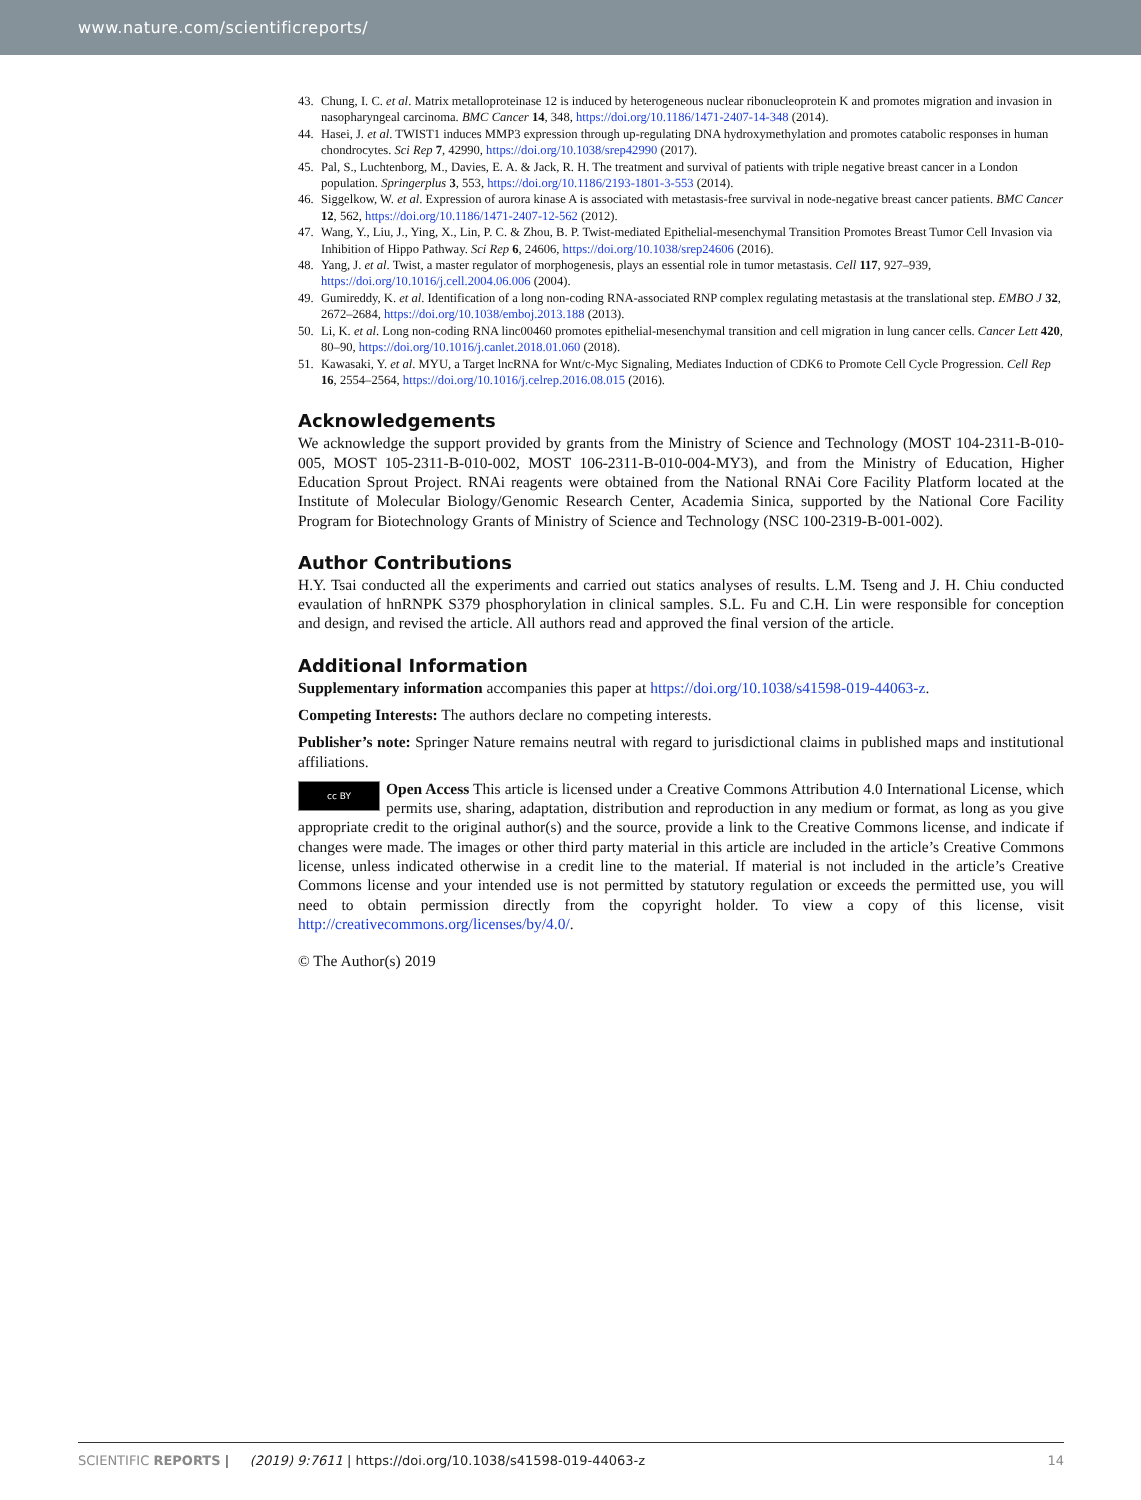www.nature.com/scientificreports/
43. Chung, I. C. et al. Matrix metalloproteinase 12 is induced by heterogeneous nuclear ribonucleoprotein K and promotes migration and invasion in nasopharyngeal carcinoma. BMC Cancer 14, 348, https://doi.org/10.1186/1471-2407-14-348 (2014).
44. Hasei, J. et al. TWIST1 induces MMP3 expression through up-regulating DNA hydroxymethylation and promotes catabolic responses in human chondrocytes. Sci Rep 7, 42990, https://doi.org/10.1038/srep42990 (2017).
45. Pal, S., Luchtenborg, M., Davies, E. A. & Jack, R. H. The treatment and survival of patients with triple negative breast cancer in a London population. Springerplus 3, 553, https://doi.org/10.1186/2193-1801-3-553 (2014).
46. Siggelkow, W. et al. Expression of aurora kinase A is associated with metastasis-free survival in node-negative breast cancer patients. BMC Cancer 12, 562, https://doi.org/10.1186/1471-2407-12-562 (2012).
47. Wang, Y., Liu, J., Ying, X., Lin, P. C. & Zhou, B. P. Twist-mediated Epithelial-mesenchymal Transition Promotes Breast Tumor Cell Invasion via Inhibition of Hippo Pathway. Sci Rep 6, 24606, https://doi.org/10.1038/srep24606 (2016).
48. Yang, J. et al. Twist, a master regulator of morphogenesis, plays an essential role in tumor metastasis. Cell 117, 927–939, https://doi.org/10.1016/j.cell.2004.06.006 (2004).
49. Gumireddy, K. et al. Identification of a long non-coding RNA-associated RNP complex regulating metastasis at the translational step. EMBO J 32, 2672–2684, https://doi.org/10.1038/emboj.2013.188 (2013).
50. Li, K. et al. Long non-coding RNA linc00460 promotes epithelial-mesenchymal transition and cell migration in lung cancer cells. Cancer Lett 420, 80–90, https://doi.org/10.1016/j.canlet.2018.01.060 (2018).
51. Kawasaki, Y. et al. MYU, a Target lncRNA for Wnt/c-Myc Signaling, Mediates Induction of CDK6 to Promote Cell Cycle Progression. Cell Rep 16, 2554–2564, https://doi.org/10.1016/j.celrep.2016.08.015 (2016).
Acknowledgements
We acknowledge the support provided by grants from the Ministry of Science and Technology (MOST 104-2311-B-010-005, MOST 105-2311-B-010-002, MOST 106-2311-B-010-004-MY3), and from the Ministry of Education, Higher Education Sprout Project. RNAi reagents were obtained from the National RNAi Core Facility Platform located at the Institute of Molecular Biology/Genomic Research Center, Academia Sinica, supported by the National Core Facility Program for Biotechnology Grants of Ministry of Science and Technology (NSC 100-2319-B-001-002).
Author Contributions
H.Y. Tsai conducted all the experiments and carried out statics analyses of results. L.M. Tseng and J. H. Chiu conducted evaulation of hnRNPK S379 phosphorylation in clinical samples. S.L. Fu and C.H. Lin were responsible for conception and design, and revised the article. All authors read and approved the final version of the article.
Additional Information
Supplementary information accompanies this paper at https://doi.org/10.1038/s41598-019-44063-z.
Competing Interests: The authors declare no competing interests.
Publisher’s note: Springer Nature remains neutral with regard to jurisdictional claims in published maps and institutional affiliations.
cc BY Open Access This article is licensed under a Creative Commons Attribution 4.0 International License, which permits use, sharing, adaptation, distribution and reproduction in any medium or format, as long as you give appropriate credit to the original author(s) and the source, provide a link to the Creative Commons license, and indicate if changes were made. The images or other third party material in this article are included in the article’s Creative Commons license, unless indicated otherwise in a credit line to the material. If material is not included in the article’s Creative Commons license and your intended use is not permitted by statutory regulation or exceeds the permitted use, you will need to obtain permission directly from the copyright holder. To view a copy of this license, visit http://creativecommons.org/licenses/by/4.0/.
© The Author(s) 2019
SCIENTIFIC REPORTS | (2019) 9:7611 | https://doi.org/10.1038/s41598-019-44063-z 14